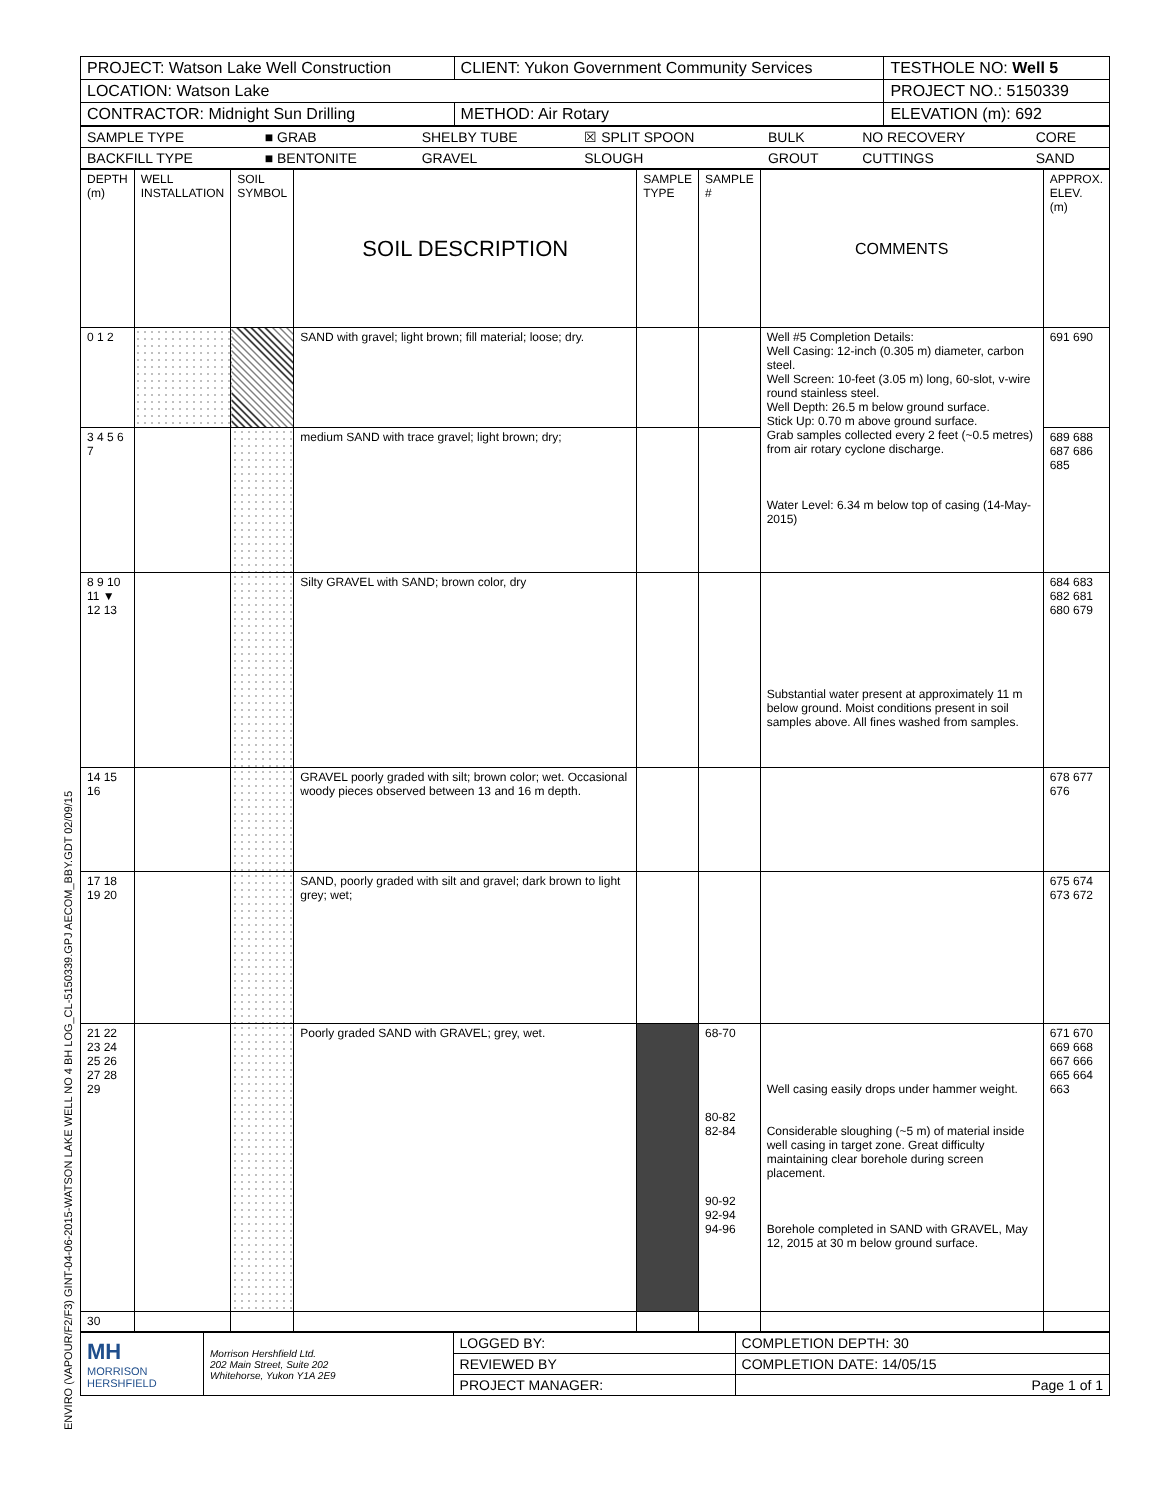| PROJECT: Watson Lake Well Construction | CLIENT: Yukon Government Community Services | TESTHOLE NO: Well 5 |
| LOCATION: Watson Lake | | PROJECT NO.: 5150339 |
| CONTRACTOR: Midnight Sun Drilling | METHOD: Air Rotary | ELEVATION (m): 692 |
| SAMPLE TYPE | ■ GRAB | SHELBY TUBE | ☒ SPLIT SPOON | BULK | NO RECOVERY | CORE |
| BACKFILL TYPE | ■ BENTONITE | GRAVEL | SLOUGH | GROUT | CUTTINGS | SAND |
| DEPTH (m) | WELL INSTALLATION | SOIL SYMBOL | SOIL DESCRIPTION | SAMPLE TYPE | SAMPLE # | COMMENTS | APPROX. ELEV. (m) |
| 0 1 2 | | | SAND with gravel; light brown; fill material; loose; dry. | | | Well #5 Completion Details: Well Casing: 12-inch (0.305 m) diameter, carbon steel. Well Screen: 10-feet (3.05 m) long, 60-slot, v-wire round stainless steel. Well Depth: 26.5 m below ground surface. Stick Up: 0.70 m above ground surface. Grab samples collected every 2 feet (~0.5 metres) from air rotary cyclone discharge. Water Level: 6.34 m below top of casing (14-May-2015) | 691 690 |
| 3 4 5 6 7 | | | medium SAND with trace gravel; light brown; dry; | | | | 689 688 687 686 685 |
| 8 9 10 11 ▼ 12 13 | | | Silty GRAVEL with SAND; brown color, dry | | | Substantial water present at approximately 11 m below ground. Moist conditions present in soil samples above. All fines washed from samples. | 684 683 682 681 680 679 |
| 14 15 16 | | | GRAVEL poorly graded with silt; brown color; wet. Occasional woody pieces observed between 13 and 16 m depth. | | | | 678 677 676 |
| 17 18 19 20 | | | SAND, poorly graded with silt and gravel; dark brown to light grey; wet; | | | | 675 674 673 672 |
| 21 22 23 24 25 26 27 28 29 | | | Poorly graded SAND with GRAVEL; grey, wet. | | 68-70 80-82 82-84 90-92 92-94 94-96 | Well casing easily drops under hammer weight. Considerable sloughing (~5 m) of material inside well casing in target zone. Great difficulty maintaining clear borehole during screen placement. Borehole completed in SAND with GRAVEL, May 12, 2015 at 30 m below ground surface. | 671 670 669 668 667 666 665 664 663 |
| 30 | | | | | | | |
| MH MORRISON HERSHFIELD | Morrison Hershfield Ltd. 202 Main Street, Suite 202 Whitehorse, Yukon Y1A 2E9 | LOGGED BY: | COMPLETION DEPTH: 30 |
| | | REVIEWED BY | COMPLETION DATE: 14/05/15 |
| | | PROJECT MANAGER: | Page 1 of 1 |
ENVIRO (VAPOUR/F2/F3) GINT-04-06-2015-WATSON LAKE WELL NO 4 BH LOG_CL-5150339.GPJ AECOM_BBY.GDT 02/09/15